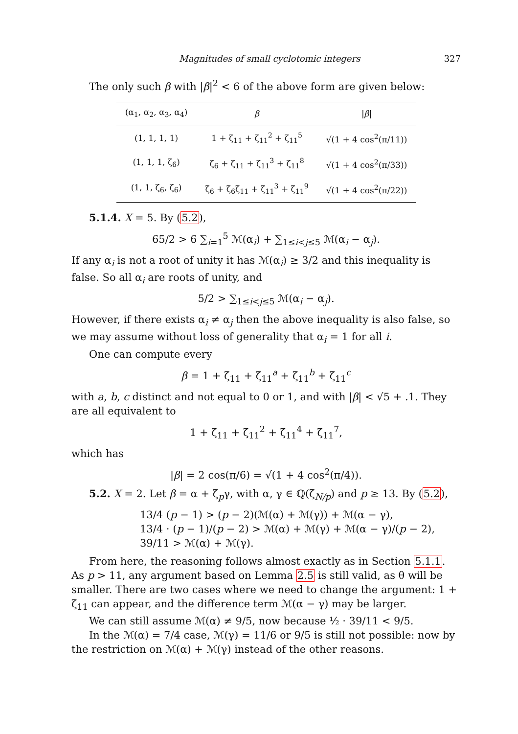Magnitudes of small cyclotomic integers 327
The only such β with |β|<sup>2</sup> < 6 of the above form are given below:
| (α<sub>1</sub>, α<sub>2</sub>, α<sub>3</sub>, α<sub>4</sub>) | β | / β / |
| --- | --- | --- |
| (1, 1, 1, 1) | 1 + ζ<sub>11</sub> + ζ<sub>11</sub><sup>2</sup> + ζ<sub>11</sub><sup>5</sup> | √(1 + 4 cos<sup>2</sup>(π/11)) |
| (1, 1, 1, ζ<sub>6</sub>) | ζ<sub>6</sub> + ζ<sub>11</sub> + ζ<sub>11</sub><sup>3</sup> + ζ<sub>11</sub><sup>8</sup> | √(1 + 4 cos<sup>2</sup>(π/33)) |
| (1, 1, ζ<sub>6</sub>, ζ<sub>6</sub>) | ζ<sub>6</sub> + ζ<sub>6</sub>ζ<sub>11</sub> + ζ<sub>11</sub><sup>3</sup> + ζ<sub>11</sub><sup>9</sup> | √(1 + 4 cos<sup>2</sup>(π/22)) |
5.1.4. X = 5. By (5.2),
65/2 > 6 ∑<sub>i=1</sub><sup>5</sup> ℳ(α<sub>i</sub>) + ∑<sub>1≤i<j≤5</sub> ℳ(α<sub>i</sub> − α<sub>j</sub>).
If any α<sub>i</sub> is not a root of unity it has ℳ(α<sub>i</sub>) ≥ 3/2 and this inequality is false. So all α<sub>i</sub> are roots of unity, and
5/2 > ∑<sub>1≤i<j≤5</sub> ℳ(α<sub>i</sub> − α<sub>j</sub>).
However, if there exists α<sub>i</sub> ≠ α<sub>j</sub> then the above inequality is also false, so we may assume without loss of generality that α<sub>i</sub> = 1 for all i.
One can compute every
β = 1 + ζ<sub>11</sub> + ζ<sub>11</sub><sup>a</sup> + ζ<sub>11</sub><sup>b</sup> + ζ<sub>11</sub><sup>c</sup>
with a, b, c distinct and not equal to 0 or 1, and with |β| < √5 + .1. They are all equivalent to
1 + ζ<sub>11</sub> + ζ<sub>11</sub><sup>2</sup> + ζ<sub>11</sub><sup>4</sup> + ζ<sub>11</sub><sup>7</sup>,
which has
|β| = 2 cos(π/6) = √(1 + 4 cos<sup>2</sup>(π/4)).
5.2. X = 2. Let β = α + ζ<sub>p</sub>γ, with α, γ ∈ ℚ(ζ<sub>N/p</sub>) and p ≥ 13. By (5.2),
13/4 (p − 1) > (p − 2)(ℳ(α) + ℳ(γ)) + ℳ(α − γ),
13/4 · (p − 1)/(p − 2) > ℳ(α) + ℳ(γ) + ℳ(α − γ)/(p − 2),
39/11 > ℳ(α) + ℳ(γ).
From here, the reasoning follows almost exactly as in Section 5.1.1. As p > 11, any argument based on Lemma 2.5 is still valid, as θ will be smaller. There are two cases where we need to change the argument: 1 + ζ<sub>11</sub> can appear, and the difference term ℳ(α − γ) may be larger.
We can still assume ℳ(α) ≠ 9/5, now because ½ · 39/11 < 9/5.
In the ℳ(α) = 7/4 case, ℳ(γ) = 11/6 or 9/5 is still not possible: now by the restriction on ℳ(α) + ℳ(γ) instead of the other reasons.